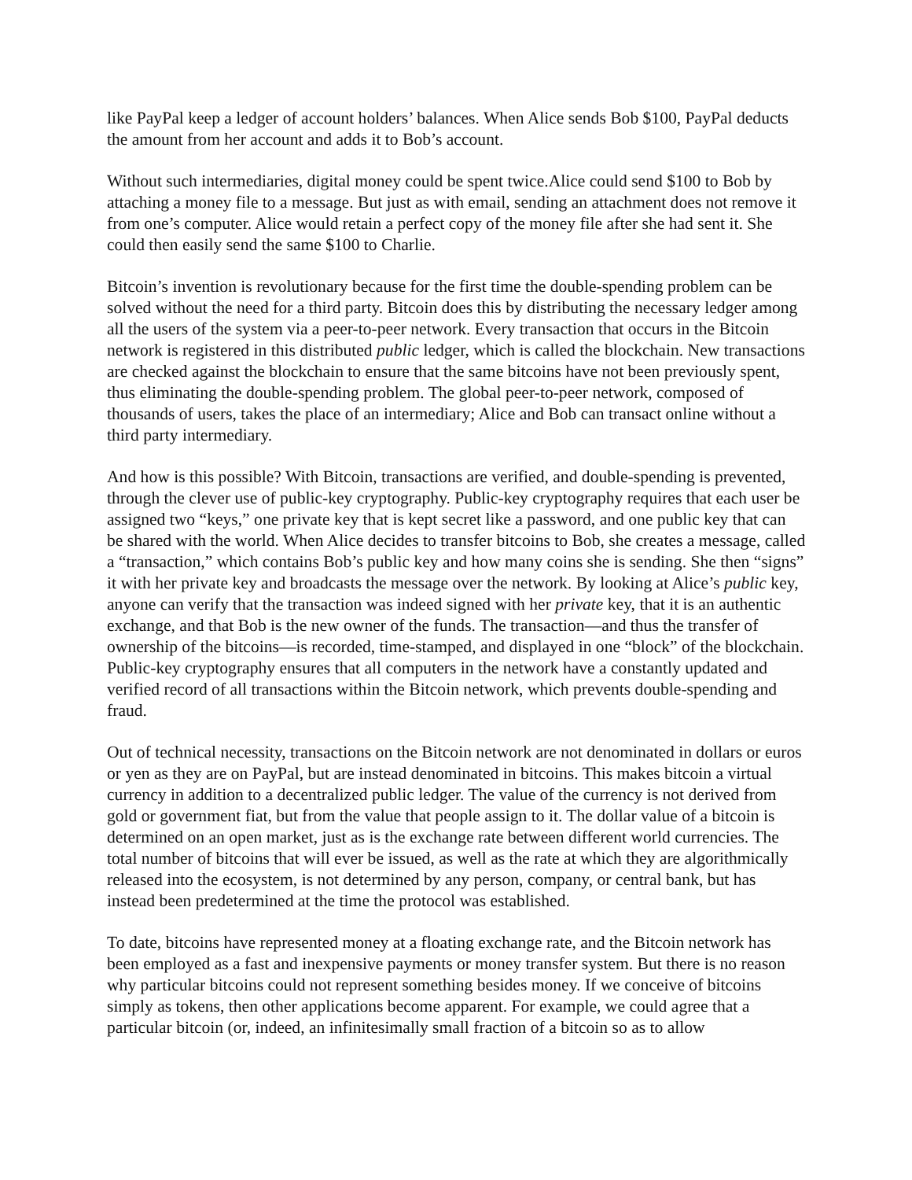like PayPal keep a ledger of account holders’ balances. When Alice sends Bob $100, PayPal deducts the amount from her account and adds it to Bob’s account.
Without such intermediaries, digital money could be spent twice.Alice could send $100 to Bob by attaching a money file to a message. But just as with email, sending an attachment does not remove it from one’s computer. Alice would retain a perfect copy of the money file after she had sent it. She could then easily send the same $100 to Charlie.
Bitcoin’s invention is revolutionary because for the first time the double-spending problem can be solved without the need for a third party. Bitcoin does this by distributing the necessary ledger among all the users of the system via a peer-to-peer network. Every transaction that occurs in the Bitcoin network is registered in this distributed public ledger, which is called the blockchain. New transactions are checked against the blockchain to ensure that the same bitcoins have not been previously spent, thus eliminating the double-spending problem. The global peer-to-peer network, composed of thousands of users, takes the place of an intermediary; Alice and Bob can transact online without a third party intermediary.
And how is this possible? With Bitcoin, transactions are verified, and double-spending is prevented, through the clever use of public-key cryptography. Public-key cryptography requires that each user be assigned two “keys,” one private key that is kept secret like a password, and one public key that can be shared with the world. When Alice decides to transfer bitcoins to Bob, she creates a message, called a “transaction,” which contains Bob’s public key and how many coins she is sending. She then “signs” it with her private key and broadcasts the message over the network. By looking at Alice’s public key, anyone can verify that the transaction was indeed signed with her private key, that it is an authentic exchange, and that Bob is the new owner of the funds. The transaction—and thus the transfer of ownership of the bitcoins—is recorded, time-stamped, and displayed in one “block” of the blockchain. Public-key cryptography ensures that all computers in the network have a constantly updated and verified record of all transactions within the Bitcoin network, which prevents double-spending and fraud.
Out of technical necessity, transactions on the Bitcoin network are not denominated in dollars or euros or yen as they are on PayPal, but are instead denominated in bitcoins. This makes bitcoin a virtual currency in addition to a decentralized public ledger. The value of the currency is not derived from gold or government fiat, but from the value that people assign to it. The dollar value of a bitcoin is determined on an open market, just as is the exchange rate between different world currencies. The total number of bitcoins that will ever be issued, as well as the rate at which they are algorithmically released into the ecosystem, is not determined by any person, company, or central bank, but has instead been predetermined at the time the protocol was established.
To date, bitcoins have represented money at a floating exchange rate, and the Bitcoin network has been employed as a fast and inexpensive payments or money transfer system. But there is no reason why particular bitcoins could not represent something besides money. If we conceive of bitcoins simply as tokens, then other applications become apparent. For example, we could agree that a particular bitcoin (or, indeed, an infinitesimally small fraction of a bitcoin so as to allow